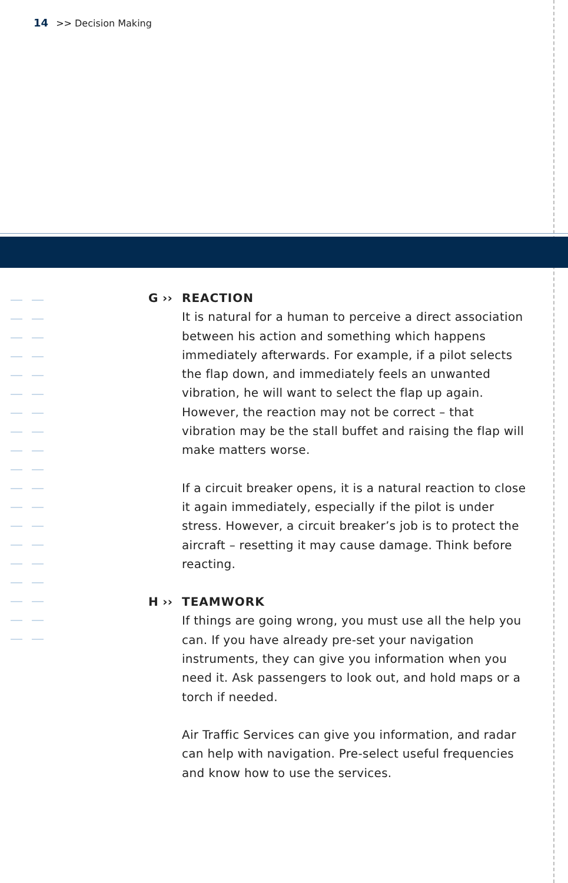14 >> Decision Making
G ›› REACTION
It is natural for a human to perceive a direct association between his action and something which happens immediately afterwards. For example, if a pilot selects the flap down, and immediately feels an unwanted vibration, he will want to select the flap up again. However, the reaction may not be correct – that vibration may be the stall buffet and raising the flap will make matters worse.
If a circuit breaker opens, it is a natural reaction to close it again immediately, especially if the pilot is under stress. However, a circuit breaker’s job is to protect the aircraft – resetting it may cause damage. Think before reacting.
H ›› TEAMWORK
If things are going wrong, you must use all the help you can. If you have already pre-set your navigation instruments, they can give you information when you need it. Ask passengers to look out, and hold maps or a torch if needed.
Air Traffic Services can give you information, and radar can help with navigation. Pre-select useful frequencies and know how to use the services.